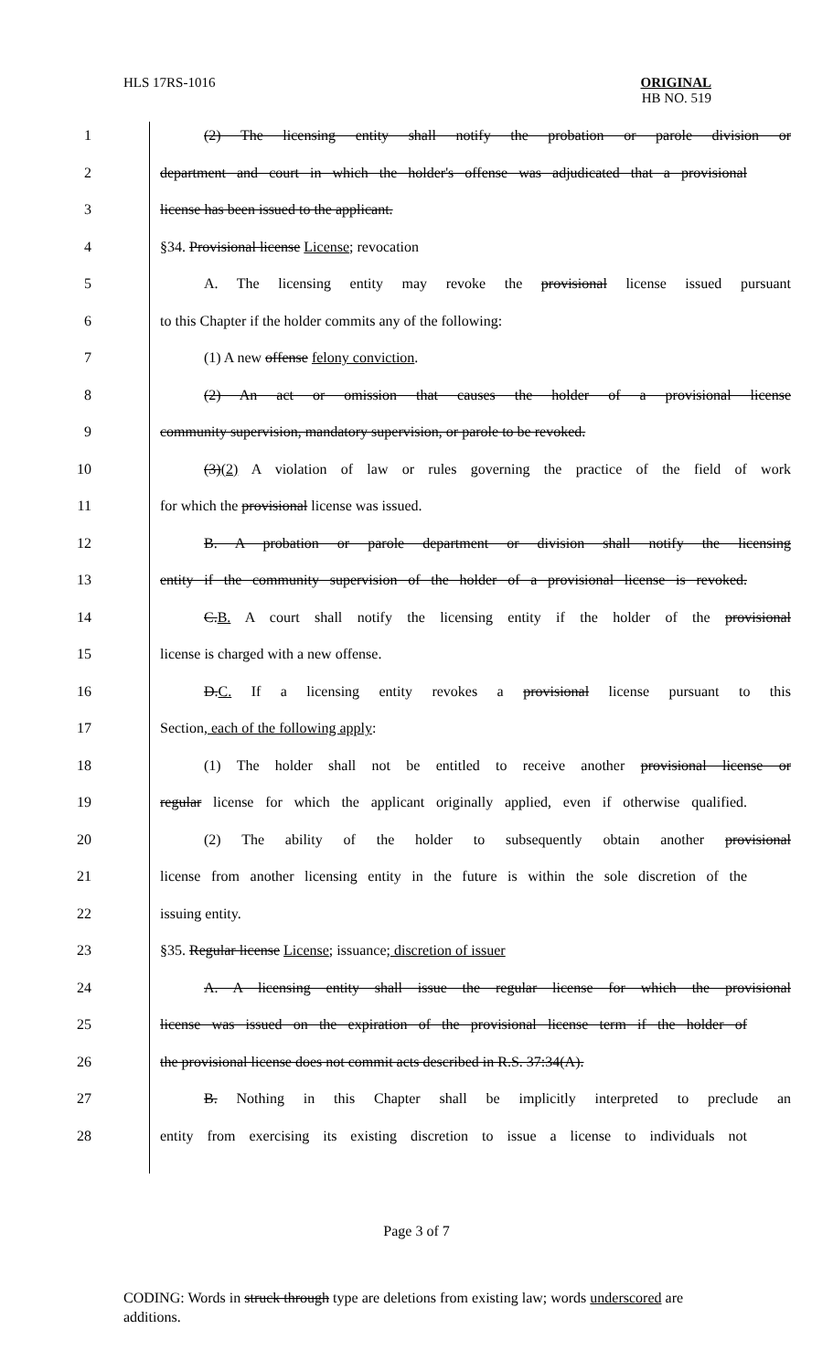HLS 17RS-1016
ORIGINAL
HB NO. 519
1 (2) The licensing entity shall notify the probation or parole division or
2 department and court in which the holder's offense was adjudicated that a provisional
3 license has been issued to the applicant.
4 §34. Provisional license License; revocation
5 A. The licensing entity may revoke the provisional license issued pursuant
6 to this Chapter if the holder commits any of the following:
7 (1) A new offense felony conviction.
8 (2) An act or omission that causes the holder of a provisional license
9 community supervision, mandatory supervision, or parole to be revoked.
10 (3)(2) A violation of law or rules governing the practice of the field of work
11 for which the provisional license was issued.
12 B. A probation or parole department or division shall notify the licensing
13 entity if the community supervision of the holder of a provisional license is revoked.
14 C.B. A court shall notify the licensing entity if the holder of the provisional
15 license is charged with a new offense.
16 D.C. If a licensing entity revokes a provisional license pursuant to this
17 Section, each of the following apply:
18 (1) The holder shall not be entitled to receive another provisional license or
19 regular license for which the applicant originally applied, even if otherwise qualified.
20 (2) The ability of the holder to subsequently obtain another provisional
21 license from another licensing entity in the future is within the sole discretion of the
22 issuing entity.
23 §35. Regular license License; issuance; discretion of issuer
24 A. A licensing entity shall issue the regular license for which the provisional
25 license was issued on the expiration of the provisional license term if the holder of
26 the provisional license does not commit acts described in R.S. 37:34(A).
27 B. Nothing in this Chapter shall be implicitly interpreted to preclude an
28 entity from exercising its existing discretion to issue a license to individuals not
Page 3 of 7
CODING: Words in struck through type are deletions from existing law; words underscored are additions.